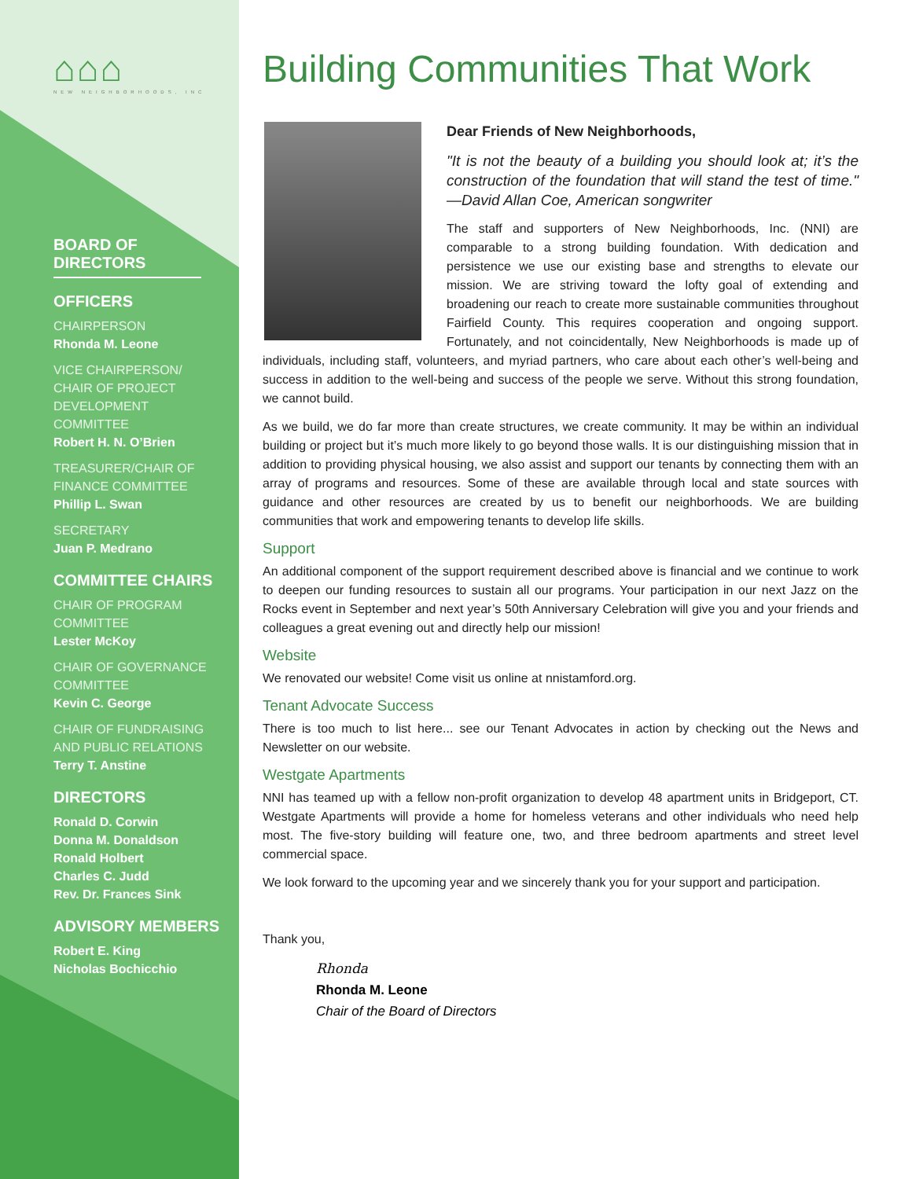⌂⌂⌂
NEW NEIGHBORHOODS, INC
BOARD OF DIRECTORS
OFFICERS
CHAIRPERSON
Rhonda M. Leone
VICE CHAIRPERSON/ CHAIR OF PROJECT DEVELOPMENT COMMITTEE
Robert H. N. O’Brien
TREASURER/CHAIR OF FINANCE COMMITTEE
Phillip L. Swan
SECRETARY
Juan P. Medrano
COMMITTEE CHAIRS
CHAIR OF PROGRAM COMMITTEE
Lester McKoy
CHAIR OF GOVERNANCE COMMITTEE
Kevin C. George
CHAIR OF FUNDRAISING AND PUBLIC RELATIONS
Terry T. Anstine
DIRECTORS
Ronald D. Corwin
Donna M. Donaldson
Ronald Holbert
Charles C. Judd
Rev. Dr. Frances Sink
ADVISORY MEMBERS
Robert E. King
Nicholas Bochicchio
Building Communities That Work
Dear Friends of New Neighborhoods,
"It is not the beauty of a building you should look at; it’s the construction of the foundation that will stand the test of time." —David Allan Coe, American songwriter
The staff and supporters of New Neighborhoods, Inc. (NNI) are comparable to a strong building foundation. With dedication and persistence we use our existing base and strengths to elevate our mission. We are striving toward the lofty goal of extending and broadening our reach to create more sustainable communities throughout Fairfield County. This requires cooperation and ongoing support. Fortunately, and not coincidentally, New Neighborhoods is made up of individuals, including staff, volunteers, and myriad partners, who care about each other’s well-being and success in addition to the well-being and success of the people we serve. Without this strong foundation, we cannot build.
As we build, we do far more than create structures, we create community. It may be within an individual building or project but it’s much more likely to go beyond those walls. It is our distinguishing mission that in addition to providing physical housing, we also assist and support our tenants by connecting them with an array of programs and resources. Some of these are available through local and state sources with guidance and other resources are created by us to benefit our neighborhoods. We are building communities that work and empowering tenants to develop life skills.
Support
An additional component of the support requirement described above is financial and we continue to work to deepen our funding resources to sustain all our programs. Your participation in our next Jazz on the Rocks event in September and next year’s 50th Anniversary Celebration will give you and your friends and colleagues a great evening out and directly help our mission!
Website
We renovated our website! Come visit us online at nnistamford.org.
Tenant Advocate Success
There is too much to list here... see our Tenant Advocates in action by checking out the News and Newsletter on our website.
Westgate Apartments
NNI has teamed up with a fellow non-profit organization to develop 48 apartment units in Bridgeport, CT. Westgate Apartments will provide a home for homeless veterans and other individuals who need help most. The five-story building will feature one, two, and three bedroom apartments and street level commercial space.
We look forward to the upcoming year and we sincerely thank you for your support and participation.
Thank you,
Rhonda
Rhonda M. Leone
Chair of the Board of Directors